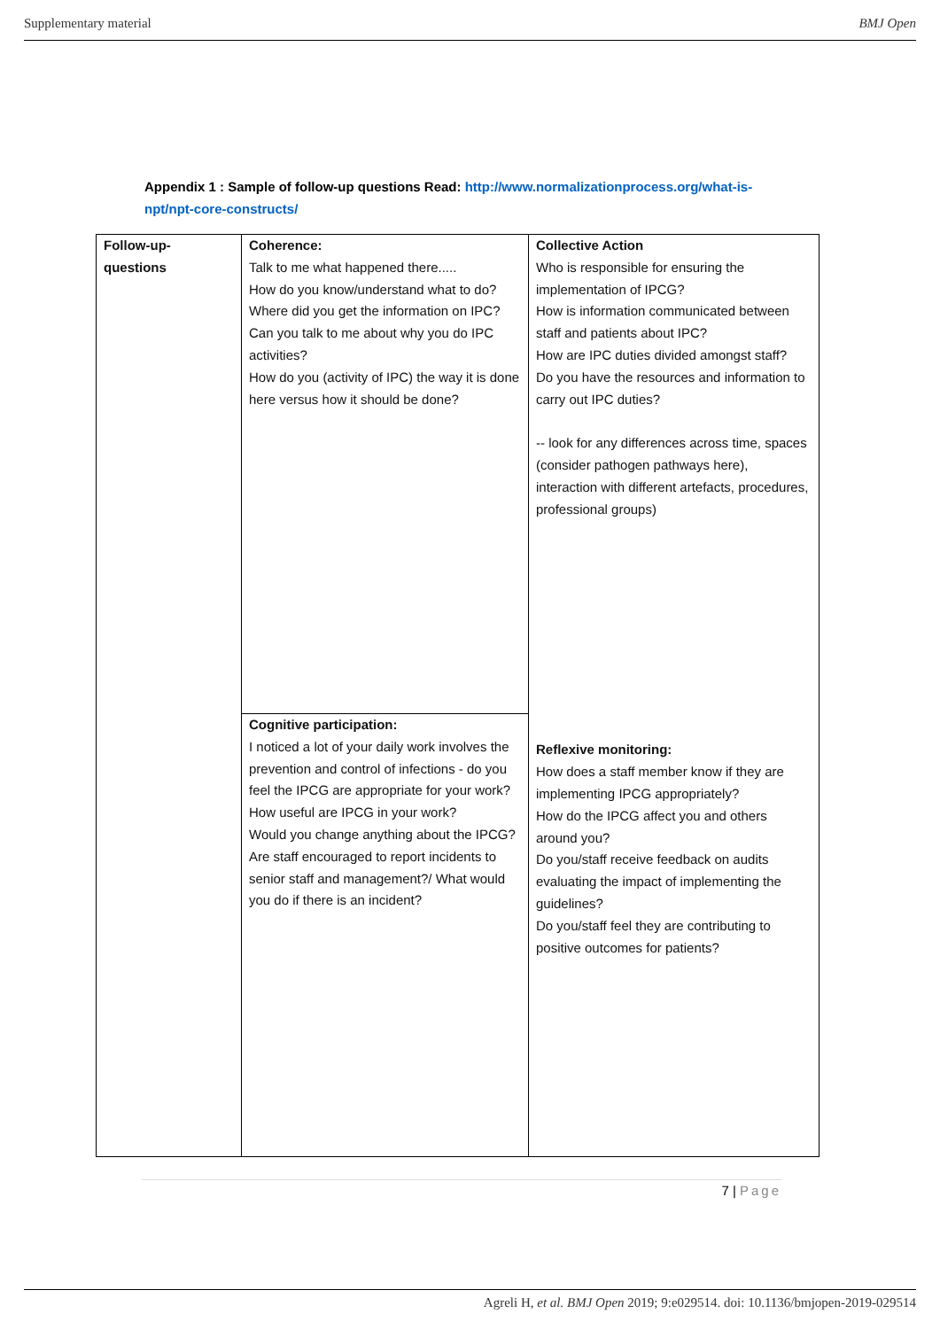Supplementary material BMJ Open
Appendix 1 : Sample of follow-up questions Read: http://www.normalizationprocess.org/what-is-npt/npt-core-constructs/
| Follow-up- questions | Coherence: Talk to me what happened there..... How do you know/understand what to do? Where did you get the information on IPC? Can you talk to me about why you do IPC activities? How do you (activity of IPC) the way it is done here versus how it should be done? | Collective Action Who is responsible for ensuring the implementation of IPCG? How is information communicated between staff and patients about IPC? How are IPC duties divided amongst staff? Do you have the resources and information to carry out IPC duties? -- look for any differences across time, spaces (consider pathogen pathways here), interaction with different artefacts, procedures, professional groups) Reflexive monitoring: How does a staff member know if they are implementing IPCG appropriately? How do the IPCG affect you and others around you? Do you/staff receive feedback on audits evaluating the impact of implementing the guidelines? Do you/staff feel they are contributing to positive outcomes for patients? |
| | Cognitive participation: I noticed a lot of your daily work involves the prevention and control of infections - do you feel the IPCG are appropriate for your work? How useful are IPCG in your work? Would you change anything about the IPCG? Are staff encouraged to report incidents to senior staff and management?/ What would you do if there is an incident? | |
7 | Page
Agreli H, et al. BMJ Open 2019; 9:e029514. doi: 10.1136/bmjopen-2019-029514